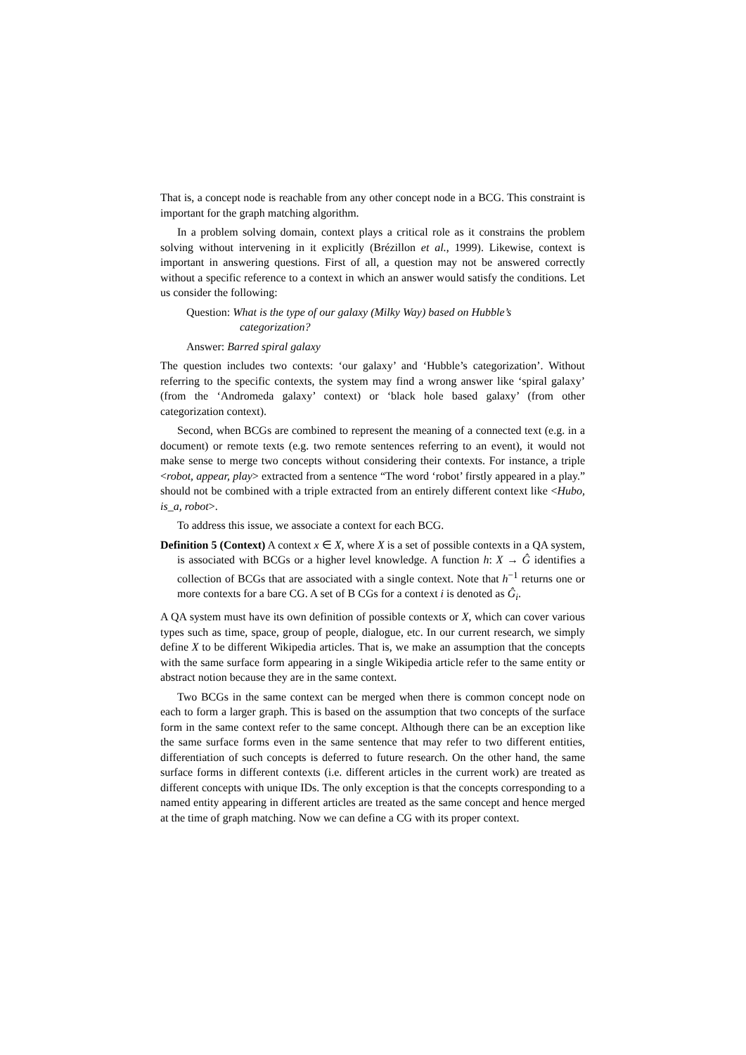That is, a concept node is reachable from any other concept node in a BCG. This constraint is important for the graph matching algorithm.
In a problem solving domain, context plays a critical role as it constrains the problem solving without intervening in it explicitly (Brézillon et al., 1999). Likewise, context is important in answering questions. First of all, a question may not be answered correctly without a specific reference to a context in which an answer would satisfy the conditions. Let us consider the following:
Question: What is the type of our galaxy (Milky Way) based on Hubble’s
categorization?
Answer: Barred spiral galaxy
The question includes two contexts: ‘our galaxy’ and ‘Hubble’s categorization’. Without referring to the specific contexts, the system may find a wrong answer like ‘spiral galaxy’ (from the ‘Andromeda galaxy’ context) or ‘black hole based galaxy’ (from other categorization context).
Second, when BCGs are combined to represent the meaning of a connected text (e.g. in a document) or remote texts (e.g. two remote sentences referring to an event), it would not make sense to merge two concepts without considering their contexts. For instance, a triple <robot, appear, play> extracted from a sentence “The word ‘robot’ firstly appeared in a play.” should not be combined with a triple extracted from an entirely different context like <Hubo, is_a, robot>.
To address this issue, we associate a context for each BCG.
Definition 5 (Context) A context x ∈ X, where X is a set of possible contexts in a QA system, is associated with BCGs or a higher level knowledge. A function h: X → Ĝ identifies a collection of BCGs that are associated with a single context. Note that h<sup>−1</sup> returns one or more contexts for a bare CG. A set of B CGs for a context i is denoted as Ĝ<sub>i</sub>.
A QA system must have its own definition of possible contexts or X, which can cover various types such as time, space, group of people, dialogue, etc. In our current research, we simply define X to be different Wikipedia articles. That is, we make an assumption that the concepts with the same surface form appearing in a single Wikipedia article refer to the same entity or abstract notion because they are in the same context.
Two BCGs in the same context can be merged when there is common concept node on each to form a larger graph. This is based on the assumption that two concepts of the surface form in the same context refer to the same concept. Although there can be an exception like the same surface forms even in the same sentence that may refer to two different entities, differentiation of such concepts is deferred to future research. On the other hand, the same surface forms in different contexts (i.e. different articles in the current work) are treated as different concepts with unique IDs. The only exception is that the concepts corresponding to a named entity appearing in different articles are treated as the same concept and hence merged at the time of graph matching. Now we can define a CG with its proper context.